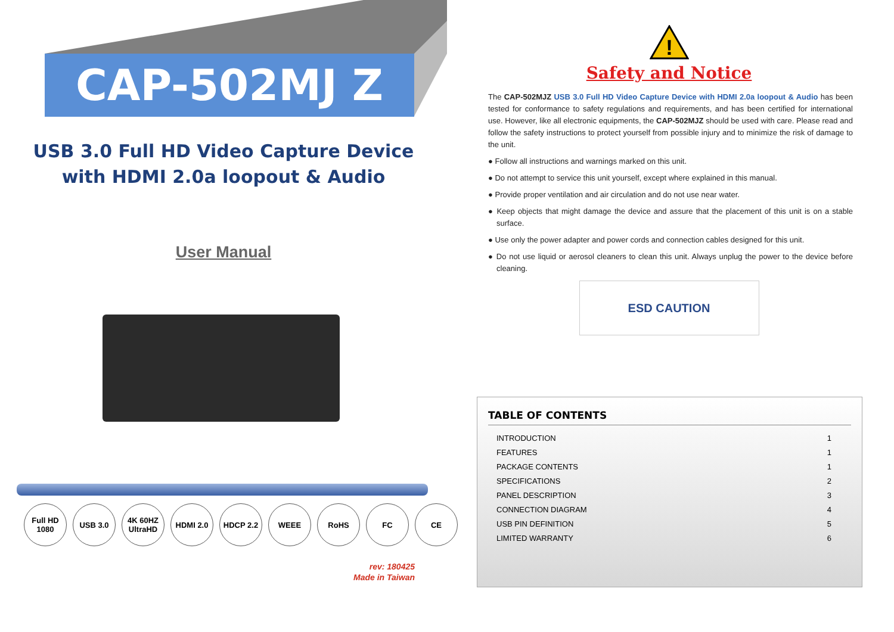CAP-502MJ Z
USB 3.0 Full HD Video Capture Device
with HDMI 2.0a loopout & Audio
User Manual
Full HD 1080 USB 3.0 4K 60HZ UltraHD HDMI 2.0 HDCP 2.2 WEEE RoHS FC CE
rev: 180425
Made in Taiwan
!
Safety and Notice
The CAP-502MJZ USB 3.0 Full HD Video Capture Device with HDMI 2.0a loopout & Audio has been tested for conformance to safety regulations and requirements, and has been certified for international use. However, like all electronic equipments, the CAP-502MJZ should be used with care. Please read and follow the safety instructions to protect yourself from possible injury and to minimize the risk of damage to the unit.
● Follow all instructions and warnings marked on this unit.
● Do not attempt to service this unit yourself, except where explained in this manual.
● Provide proper ventilation and air circulation and do not use near water.
● Keep objects that might damage the device and assure that the placement of this unit is on a stable surface.
● Use only the power adapter and power cords and connection cables designed for this unit.
● Do not use liquid or aerosol cleaners to clean this unit. Always unplug the power to the device before cleaning.
ESD CAUTION
TABLE OF CONTENTS
| INTRODUCTION | 1 |
| FEATURES | 1 |
| PACKAGE CONTENTS | 1 |
| SPECIFICATIONS | 2 |
| PANEL DESCRIPTION | 3 |
| CONNECTION DIAGRAM | 4 |
| USB PIN DEFINITION | 5 |
| LIMITED WARRANTY | 6 |